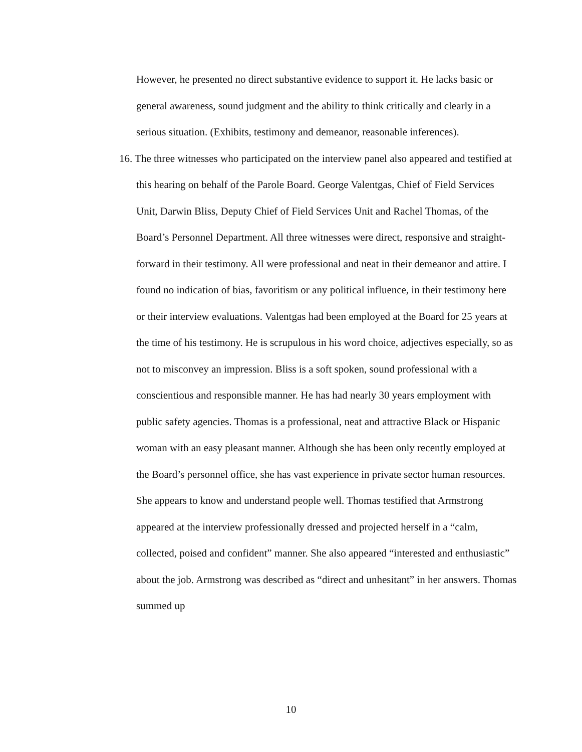However, he presented no direct substantive evidence to support it. He lacks basic or general awareness, sound judgment and the ability to think critically and clearly in a serious situation. (Exhibits, testimony and demeanor, reasonable inferences).
16. The three witnesses who participated on the interview panel also appeared and testified at this hearing on behalf of the Parole Board. George Valentgas, Chief of Field Services Unit, Darwin Bliss, Deputy Chief of Field Services Unit and Rachel Thomas, of the Board’s Personnel Department. All three witnesses were direct, responsive and straight-forward in their testimony. All were professional and neat in their demeanor and attire. I found no indication of bias, favoritism or any political influence, in their testimony here or their interview evaluations. Valentgas had been employed at the Board for 25 years at the time of his testimony. He is scrupulous in his word choice, adjectives especially, so as not to misconvey an impression. Bliss is a soft spoken, sound professional with a conscientious and responsible manner. He has had nearly 30 years employment with public safety agencies. Thomas is a professional, neat and attractive Black or Hispanic woman with an easy pleasant manner. Although she has been only recently employed at the Board’s personnel office, she has vast experience in private sector human resources. She appears to know and understand people well. Thomas testified that Armstrong appeared at the interview professionally dressed and projected herself in a “calm, collected, poised and confident” manner. She also appeared “interested and enthusiastic” about the job. Armstrong was described as “direct and unhesitant” in her answers. Thomas summed up
10